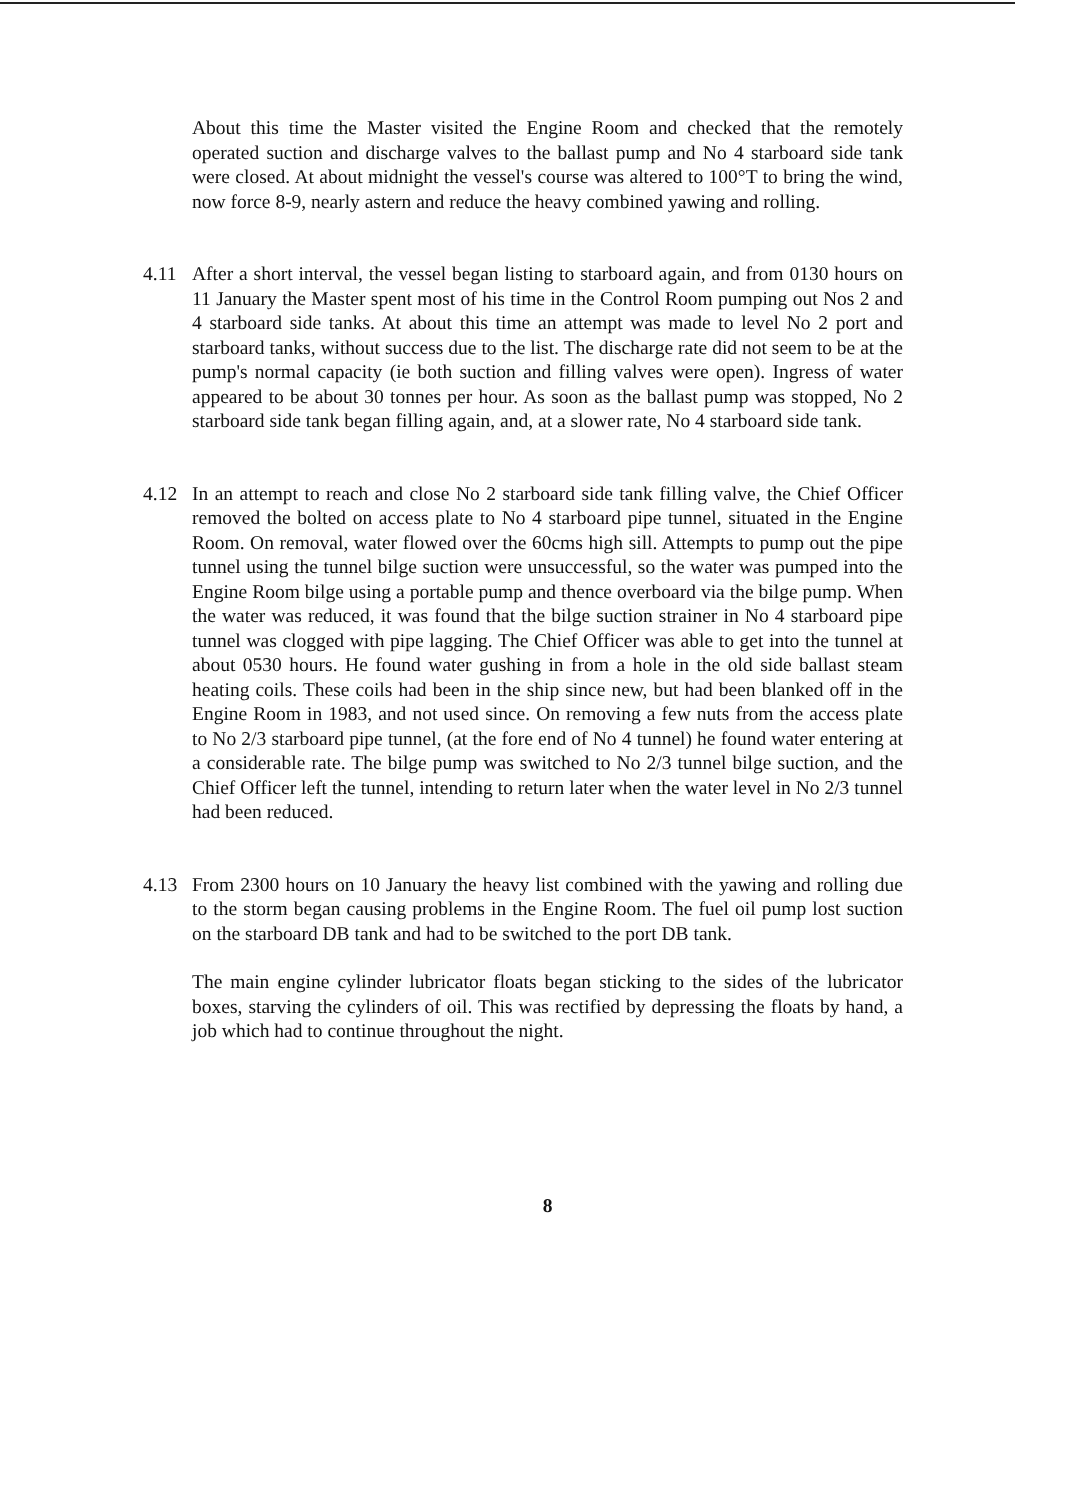About this time the Master visited the Engine Room and checked that the remotely operated suction and discharge valves to the ballast pump and No 4 starboard side tank were closed. At about midnight the vessel's course was altered to 100°T to bring the wind, now force 8-9, nearly astern and reduce the heavy combined yawing and rolling.
4.11 After a short interval, the vessel began listing to starboard again, and from 0130 hours on 11 January the Master spent most of his time in the Control Room pumping out Nos 2 and 4 starboard side tanks. At about this time an attempt was made to level No 2 port and starboard tanks, without success due to the list. The discharge rate did not seem to be at the pump's normal capacity (ie both suction and filling valves were open). Ingress of water appeared to be about 30 tonnes per hour. As soon as the ballast pump was stopped, No 2 starboard side tank began filling again, and, at a slower rate, No 4 starboard side tank.
4.12 In an attempt to reach and close No 2 starboard side tank filling valve, the Chief Officer removed the bolted on access plate to No 4 starboard pipe tunnel, situated in the Engine Room. On removal, water flowed over the 60cms high sill. Attempts to pump out the pipe tunnel using the tunnel bilge suction were unsuccessful, so the water was pumped into the Engine Room bilge using a portable pump and thence overboard via the bilge pump. When the water was reduced, it was found that the bilge suction strainer in No 4 starboard pipe tunnel was clogged with pipe lagging. The Chief Officer was able to get into the tunnel at about 0530 hours. He found water gushing in from a hole in the old side ballast steam heating coils. These coils had been in the ship since new, but had been blanked off in the Engine Room in 1983, and not used since. On removing a few nuts from the access plate to No 2/3 starboard pipe tunnel, (at the fore end of No 4 tunnel) he found water entering at a considerable rate. The bilge pump was switched to No 2/3 tunnel bilge suction, and the Chief Officer left the tunnel, intending to return later when the water level in No 2/3 tunnel had been reduced.
4.13 From 2300 hours on 10 January the heavy list combined with the yawing and rolling due to the storm began causing problems in the Engine Room. The fuel oil pump lost suction on the starboard DB tank and had to be switched to the port DB tank.
The main engine cylinder lubricator floats began sticking to the sides of the lubricator boxes, starving the cylinders of oil. This was rectified by depressing the floats by hand, a job which had to continue throughout the night.
8